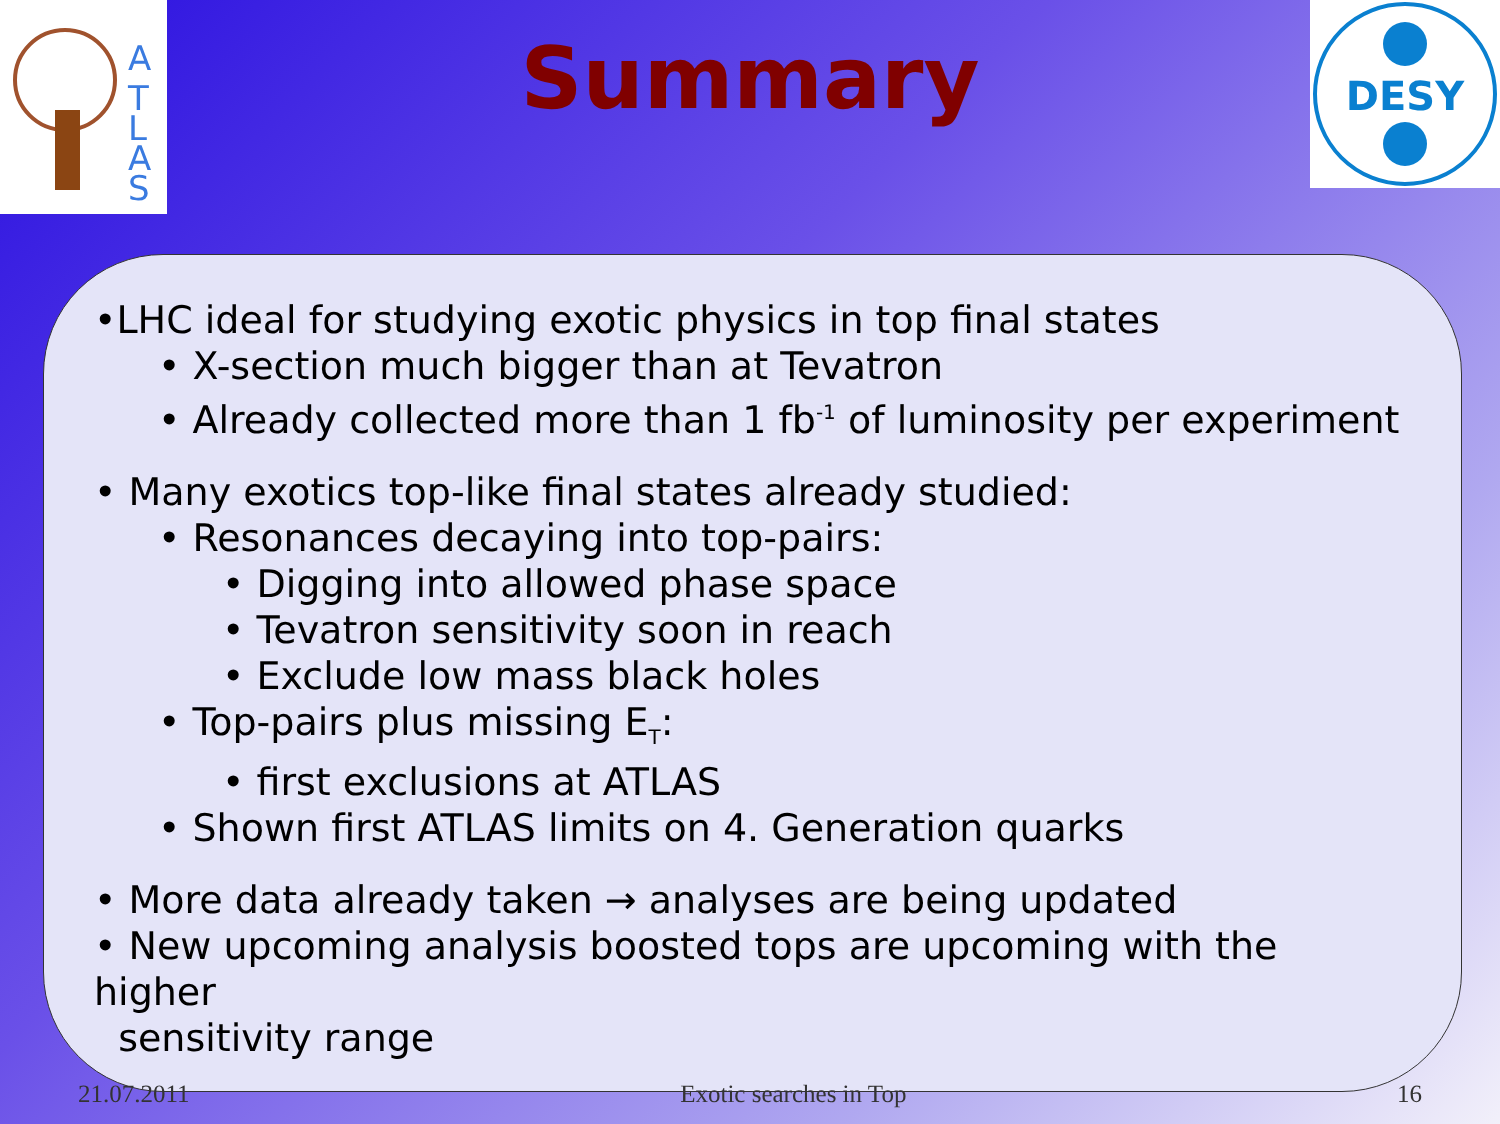A
T
L
A
S
DESY
Summary
•LHC ideal for studying exotic physics in top final states
• X-section much bigger than at Tevatron
• Already collected more than 1 fb<sup>-1</sup> of luminosity per experiment
• Many exotics top-like final states already studied:
• Resonances decaying into top-pairs:
• Digging into allowed phase space
• Tevatron sensitivity soon in reach
• Exclude low mass black holes
• Top-pairs plus missing E<sub>T</sub>:
• first exclusions at ATLAS
• Shown first ATLAS limits on 4. Generation quarks
• More data already taken → analyses are being updated
• New upcoming analysis boosted tops are upcoming with the higher
sensitivity range
21.07.2011 Exotic searches in Top 16